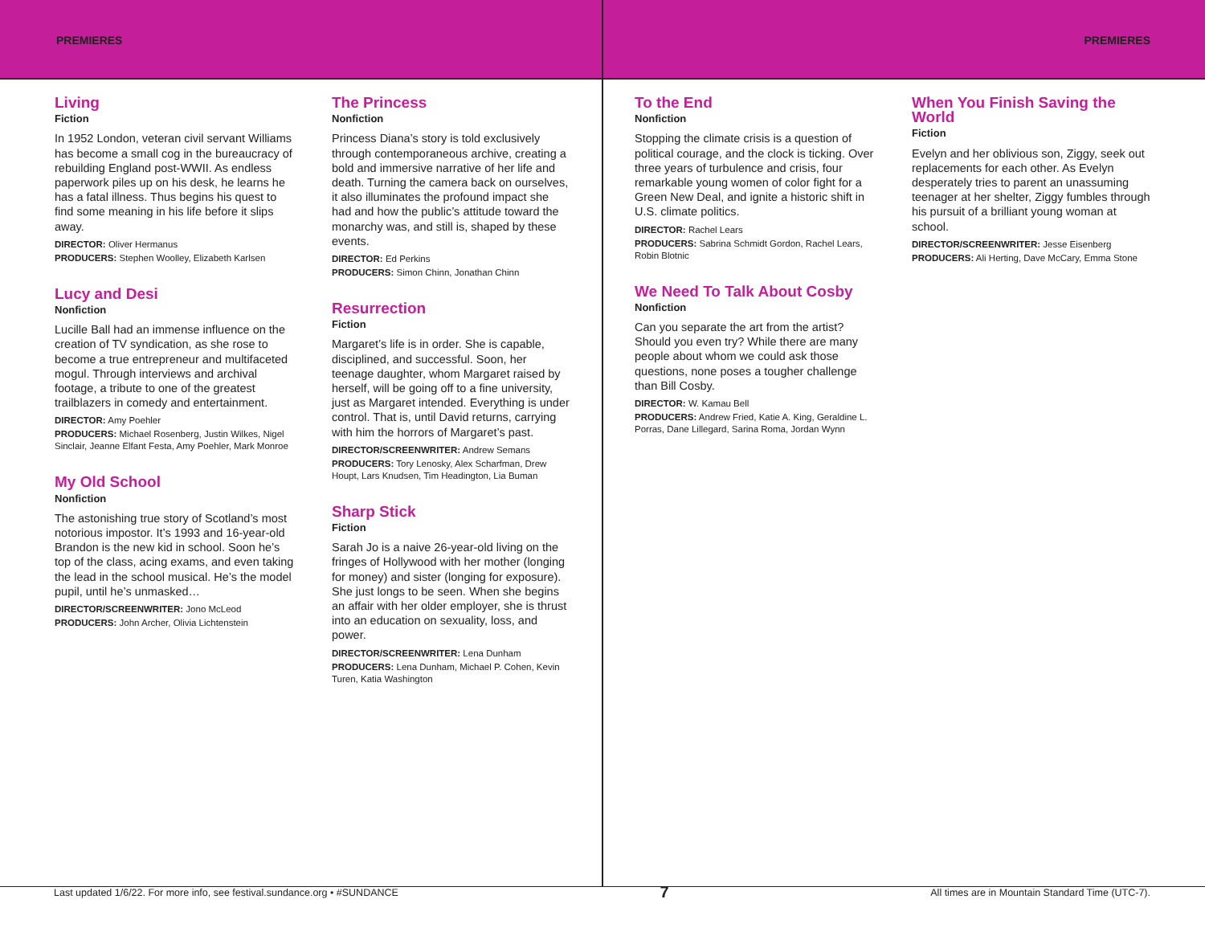PREMIERES PREMIERES
Living
Fiction
In 1952 London, veteran civil servant Williams has become a small cog in the bureaucracy of rebuilding England post-WWII. As endless paperwork piles up on his desk, he learns he has a fatal illness. Thus begins his quest to find some meaning in his life before it slips away.
DIRECTOR: Oliver Hermanus
PRODUCERS: Stephen Woolley, Elizabeth Karlsen
Lucy and Desi
Nonfiction
Lucille Ball had an immense influence on the creation of TV syndication, as she rose to become a true entrepreneur and multifaceted mogul. Through interviews and archival footage, a tribute to one of the greatest trailblazers in comedy and entertainment.
DIRECTOR: Amy Poehler
PRODUCERS: Michael Rosenberg, Justin Wilkes, Nigel Sinclair, Jeanne Elfant Festa, Amy Poehler, Mark Monroe
My Old School
Nonfiction
The astonishing true story of Scotland’s most notorious impostor. It’s 1993 and 16-year-old Brandon is the new kid in school. Soon he’s top of the class, acing exams, and even taking the lead in the school musical. He’s the model pupil, until he’s unmasked…
DIRECTOR/SCREENWRITER: Jono McLeod
PRODUCERS: John Archer, Olivia Lichtenstein
The Princess
Nonfiction
Princess Diana’s story is told exclusively through contemporaneous archive, creating a bold and immersive narrative of her life and death. Turning the camera back on ourselves, it also illuminates the profound impact she had and how the public’s attitude toward the monarchy was, and still is, shaped by these events.
DIRECTOR: Ed Perkins
PRODUCERS: Simon Chinn, Jonathan Chinn
Resurrection
Fiction
Margaret’s life is in order. She is capable, disciplined, and successful. Soon, her teenage daughter, whom Margaret raised by herself, will be going off to a fine university, just as Margaret intended. Everything is under control. That is, until David returns, carrying with him the horrors of Margaret’s past.
DIRECTOR/SCREENWRITER: Andrew Semans
PRODUCERS: Tory Lenosky, Alex Scharfman, Drew Houpt, Lars Knudsen, Tim Headington, Lia Buman
Sharp Stick
Fiction
Sarah Jo is a naive 26-year-old living on the fringes of Hollywood with her mother (longing for money) and sister (longing for exposure). She just longs to be seen. When she begins an affair with her older employer, she is thrust into an education on sexuality, loss, and power.
DIRECTOR/SCREENWRITER: Lena Dunham
PRODUCERS: Lena Dunham, Michael P. Cohen, Kevin Turen, Katia Washington
To the End
Nonfiction
Stopping the climate crisis is a question of political courage, and the clock is ticking. Over three years of turbulence and crisis, four remarkable young women of color fight for a Green New Deal, and ignite a historic shift in U.S. climate politics.
DIRECTOR: Rachel Lears
PRODUCERS: Sabrina Schmidt Gordon, Rachel Lears, Robin Blotnic
We Need To Talk About Cosby
Nonfiction
Can you separate the art from the artist? Should you even try? While there are many people about whom we could ask those questions, none poses a tougher challenge than Bill Cosby.
DIRECTOR: W. Kamau Bell
PRODUCERS: Andrew Fried, Katie A. King, Geraldine L. Porras, Dane Lillegard, Sarina Roma, Jordan Wynn
When You Finish Saving the World
Fiction
Evelyn and her oblivious son, Ziggy, seek out replacements for each other. As Evelyn desperately tries to parent an unassuming teenager at her shelter, Ziggy fumbles through his pursuit of a brilliant young woman at school.
DIRECTOR/SCREENWRITER: Jesse Eisenberg
PRODUCERS: Ali Herting, Dave McCary, Emma Stone
Last updated 1/6/22. For more info, see festival.sundance.org • #SUNDANCE 7 All times are in Mountain Standard Time (UTC-7).